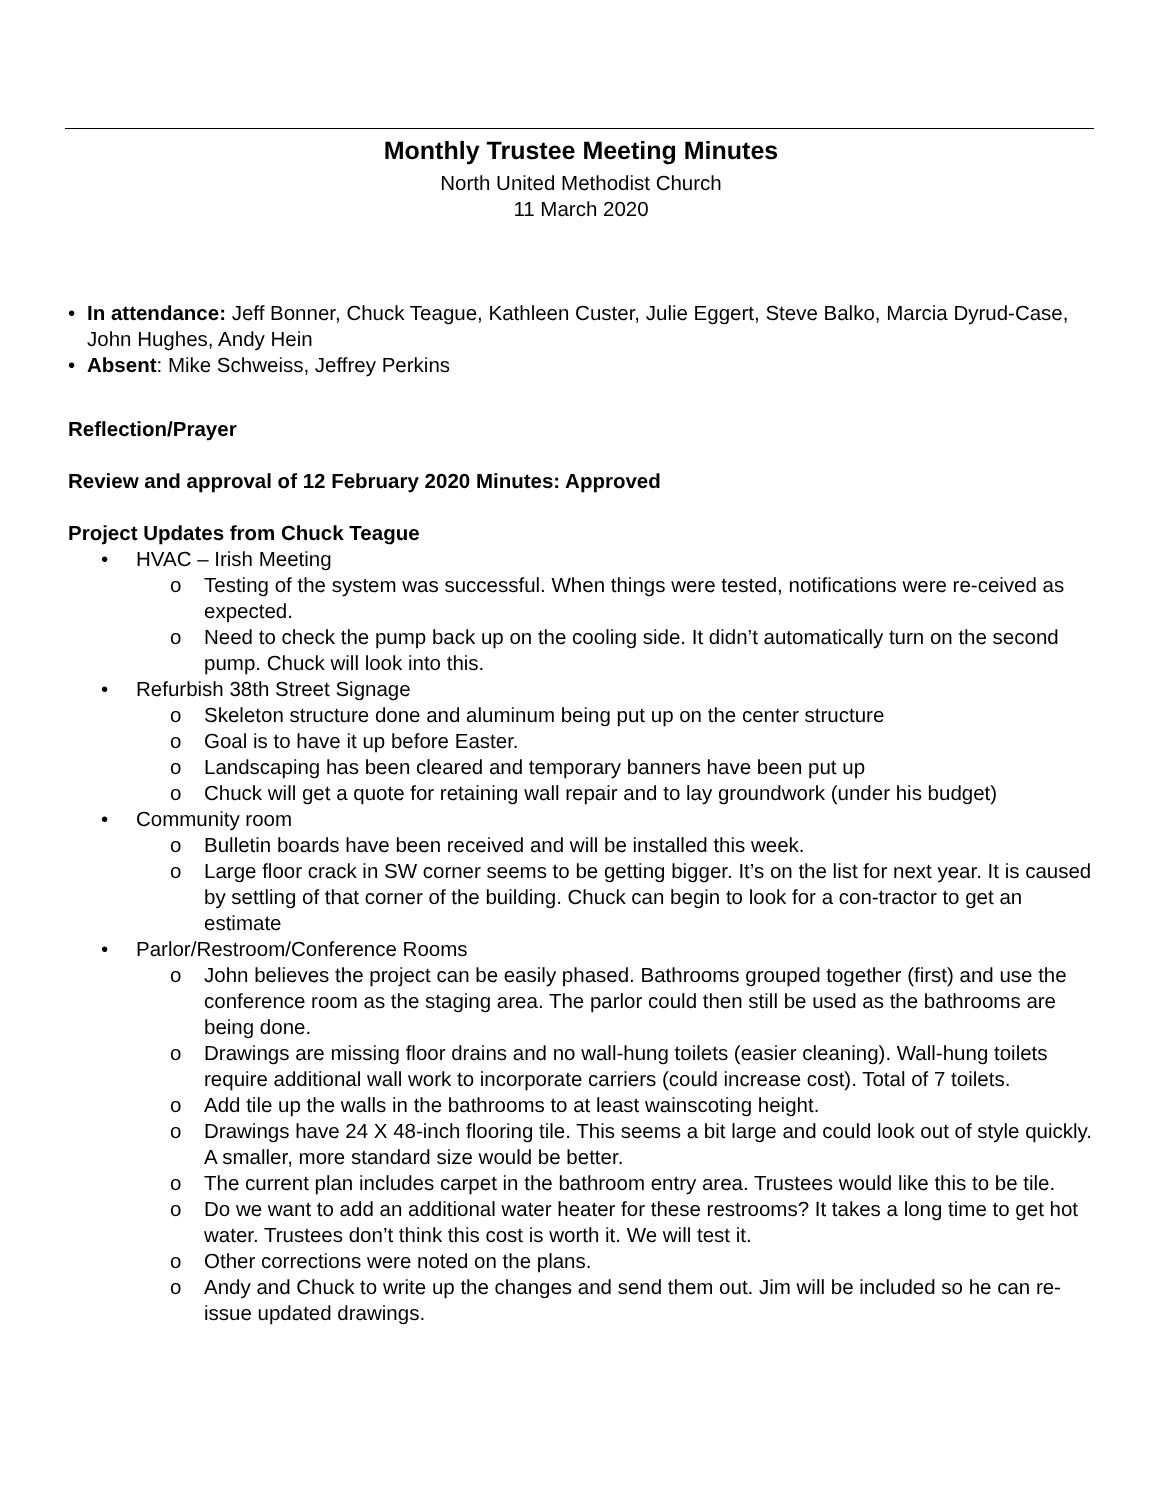Monthly Trustee Meeting Minutes
North United Methodist Church
11 March 2020
• In attendance: Jeff Bonner, Chuck Teague, Kathleen Custer, Julie Eggert, Steve Balko, Marcia Dyrud-Case, John Hughes, Andy Hein
• Absent: Mike Schweiss, Jeffrey Perkins
Reflection/Prayer
Review and approval of 12 February 2020 Minutes: Approved
Project Updates from Chuck Teague
• HVAC – Irish Meeting
o Testing of the system was successful. When things were tested, notifications were re-ceived as expected.
o Need to check the pump back up on the cooling side. It didn’t automatically turn on the second pump. Chuck will look into this.
• Refurbish 38th Street Signage
o Skeleton structure done and aluminum being put up on the center structure
o Goal is to have it up before Easter.
o Landscaping has been cleared and temporary banners have been put up
o Chuck will get a quote for retaining wall repair and to lay groundwork (under his budget)
• Community room
o Bulletin boards have been received and will be installed this week.
o Large floor crack in SW corner seems to be getting bigger. It’s on the list for next year. It is caused by settling of that corner of the building. Chuck can begin to look for a con-tractor to get an estimate
• Parlor/Restroom/Conference Rooms
o John believes the project can be easily phased. Bathrooms grouped together (first) and use the conference room as the staging area. The parlor could then still be used as the bathrooms are being done.
o Drawings are missing floor drains and no wall-hung toilets (easier cleaning). Wall-hung toilets require additional wall work to incorporate carriers (could increase cost). Total of 7 toilets.
o Add tile up the walls in the bathrooms to at least wainscoting height.
o Drawings have 24 X 48-inch flooring tile. This seems a bit large and could look out of style quickly. A smaller, more standard size would be better.
o The current plan includes carpet in the bathroom entry area. Trustees would like this to be tile.
o Do we want to add an additional water heater for these restrooms? It takes a long time to get hot water. Trustees don’t think this cost is worth it. We will test it.
o Other corrections were noted on the plans.
o Andy and Chuck to write up the changes and send them out. Jim will be included so he can re-issue updated drawings.